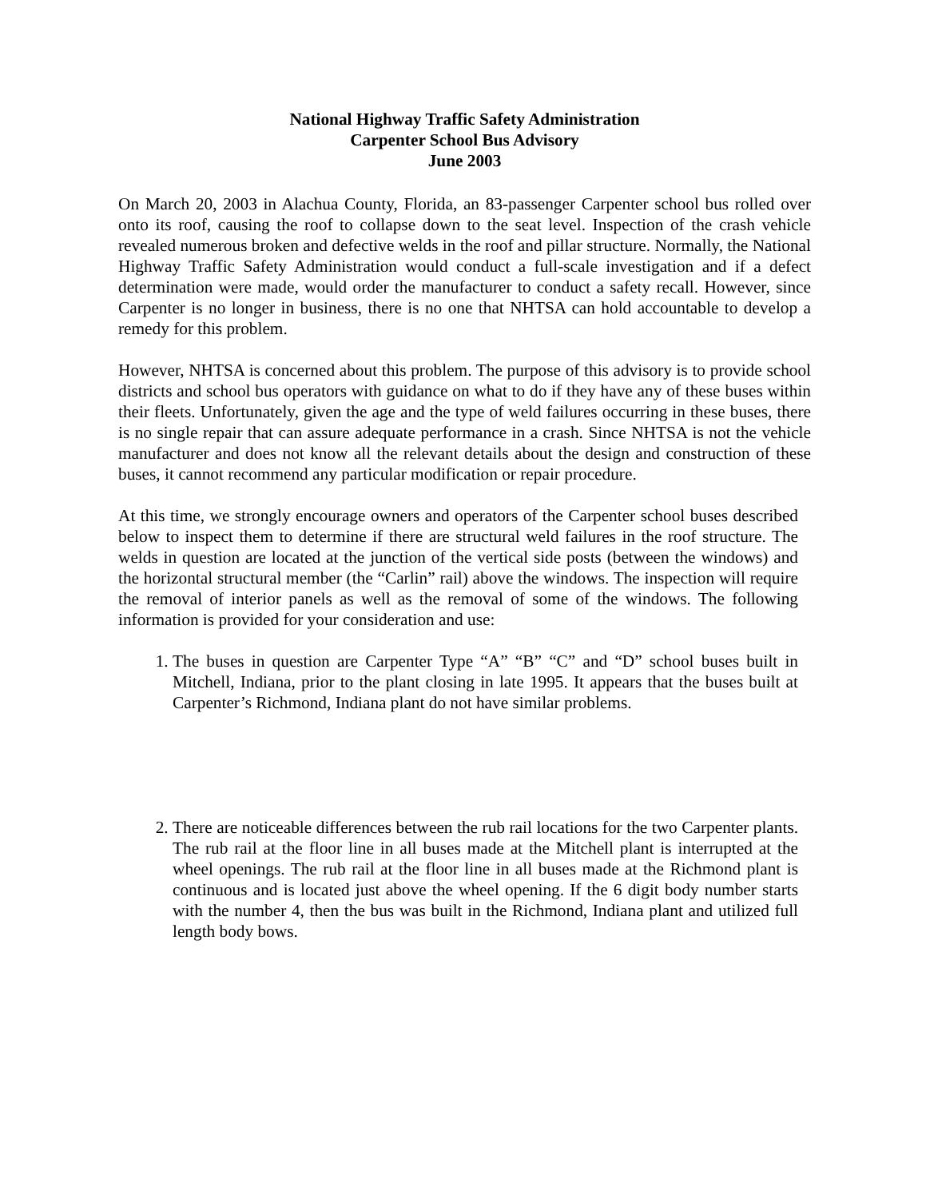National Highway Traffic Safety Administration
Carpenter School Bus Advisory
June 2003
On March 20, 2003 in Alachua County, Florida, an 83-passenger Carpenter school bus rolled over onto its roof, causing the roof to collapse down to the seat level. Inspection of the crash vehicle revealed numerous broken and defective welds in the roof and pillar structure. Normally, the National Highway Traffic Safety Administration would conduct a full-scale investigation and if a defect determination were made, would order the manufacturer to conduct a safety recall. However, since Carpenter is no longer in business, there is no one that NHTSA can hold accountable to develop a remedy for this problem.
However, NHTSA is concerned about this problem. The purpose of this advisory is to provide school districts and school bus operators with guidance on what to do if they have any of these buses within their fleets. Unfortunately, given the age and the type of weld failures occurring in these buses, there is no single repair that can assure adequate performance in a crash. Since NHTSA is not the vehicle manufacturer and does not know all the relevant details about the design and construction of these buses, it cannot recommend any particular modification or repair procedure.
At this time, we strongly encourage owners and operators of the Carpenter school buses described below to inspect them to determine if there are structural weld failures in the roof structure. The welds in question are located at the junction of the vertical side posts (between the windows) and the horizontal structural member (the “Carlin” rail) above the windows. The inspection will require the removal of interior panels as well as the removal of some of the windows. The following information is provided for your consideration and use:
1. The buses in question are Carpenter Type “A” “B” “C” and “D” school buses built in Mitchell, Indiana, prior to the plant closing in late 1995. It appears that the buses built at Carpenter’s Richmond, Indiana plant do not have similar problems.
2. There are noticeable differences between the rub rail locations for the two Carpenter plants. The rub rail at the floor line in all buses made at the Mitchell plant is interrupted at the wheel openings. The rub rail at the floor line in all buses made at the Richmond plant is continuous and is located just above the wheel opening. If the 6 digit body number starts with the number 4, then the bus was built in the Richmond, Indiana plant and utilized full length body bows.